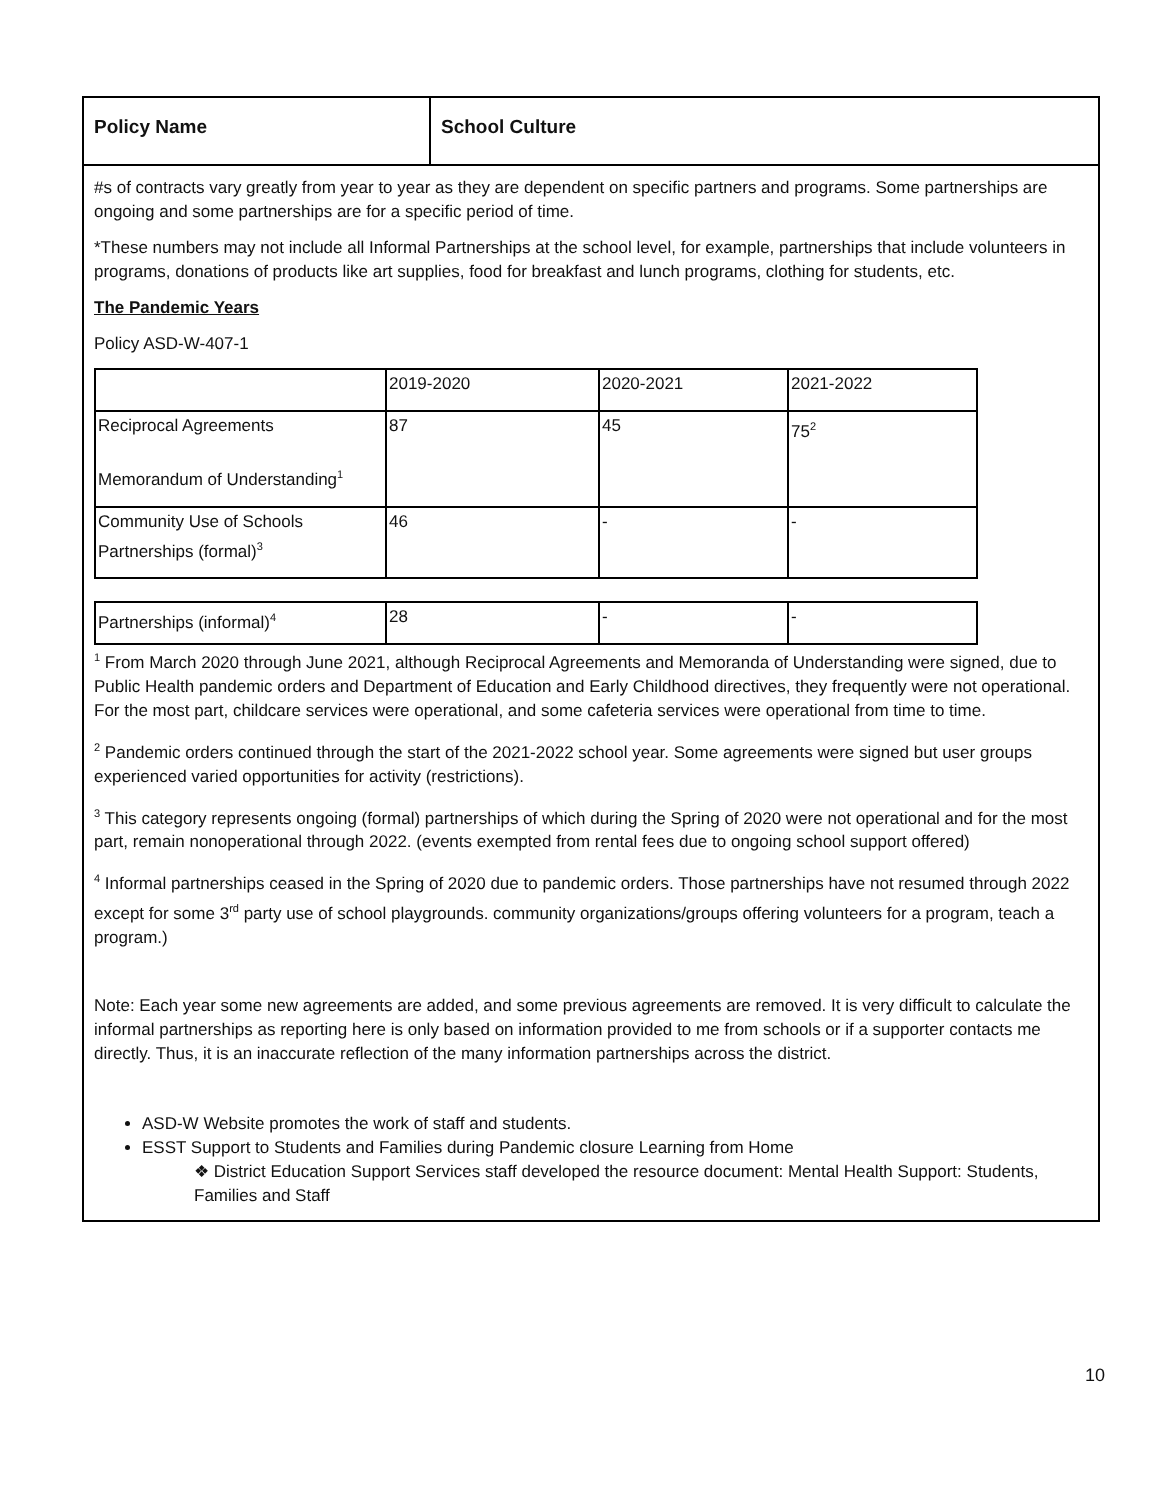Policy Name School Culture
#s of contracts vary greatly from year to year as they are dependent on specific partners and programs. Some partnerships are ongoing and some partnerships are for a specific period of time.
*These numbers may not include all Informal Partnerships at the school level, for example, partnerships that include volunteers in programs, donations of products like art supplies, food for breakfast and lunch programs, clothing for students, etc.
The Pandemic Years
Policy ASD-W-407-1
| | 2019-2020 | 2020-2021 | 2021-2022 |
| Reciprocal Agreements Memorandum of Understanding<sup>1</sup> | 87 | 45 | 75<sup>2</sup> |
| Community Use of Schools Partnerships (formal)<sup>3</sup> | 46 | - | - |
| Partnerships (informal)<sup>4</sup> | 28 | - | - |
<sup>1</sup> From March 2020 through June 2021, although Reciprocal Agreements and Memoranda of Understanding were signed, due to Public Health pandemic orders and Department of Education and Early Childhood directives, they frequently were not operational. For the most part, childcare services were operational, and some cafeteria services were operational from time to time.
<sup>2</sup> Pandemic orders continued through the start of the 2021-2022 school year. Some agreements were signed but user groups experienced varied opportunities for activity (restrictions).
<sup>3</sup> This category represents ongoing (formal) partnerships of which during the Spring of 2020 were not operational and for the most part, remain nonoperational through 2022. (events exempted from rental fees due to ongoing school support offered)
<sup>4</sup> Informal partnerships ceased in the Spring of 2020 due to pandemic orders. Those partnerships have not resumed through 2022 except for some 3<sup>rd</sup> party use of school playgrounds. community organizations/groups offering volunteers for a program, teach a program.)
Note: Each year some new agreements are added, and some previous agreements are removed. It is very difficult to calculate the informal partnerships as reporting here is only based on information provided to me from schools or if a supporter contacts me directly. Thus, it is an inaccurate reflection of the many information partnerships across the district.
ASD-W Website promotes the work of staff and students.
ESST Support to Students and Families during Pandemic closure Learning from Home
❖ District Education Support Services staff developed the resource document: Mental Health Support: Students, Families and Staff
10